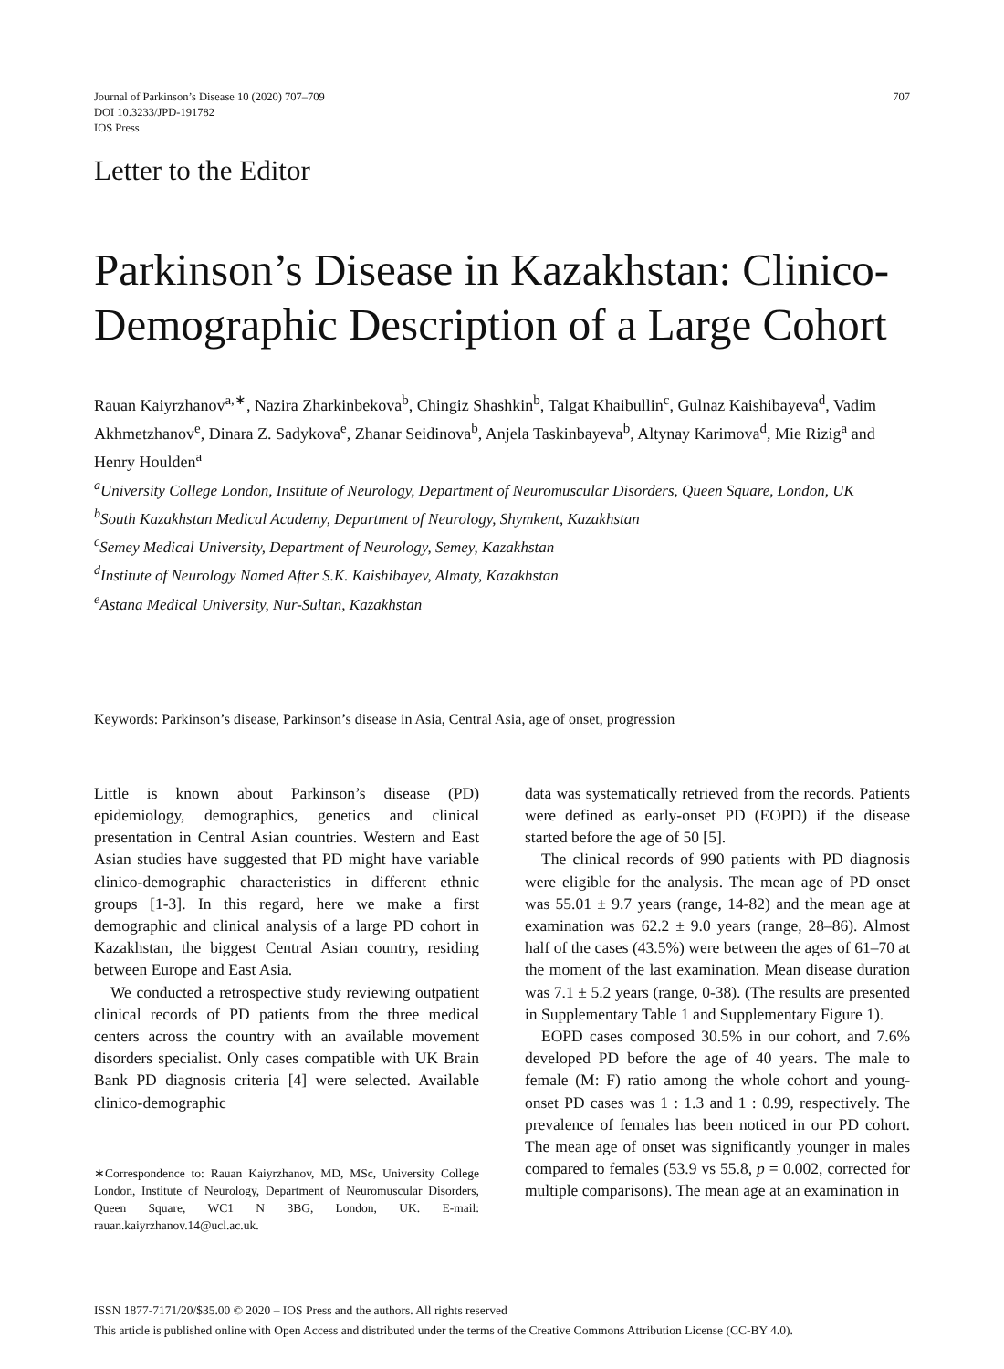Journal of Parkinson’s Disease 10 (2020) 707–709
DOI 10.3233/JPD-191782
IOS Press
707
Letter to the Editor
Parkinson’s Disease in Kazakhstan: Clinico-Demographic Description of a Large Cohort
Rauan Kaiyrzhanov<sup>a,∗</sup>, Nazira Zharkinbekova<sup>b</sup>, Chingiz Shashkin<sup>b</sup>, Talgat Khaibullin<sup>c</sup>, Gulnaz Kaishibayeva<sup>d</sup>, Vadim Akhmetzhanov<sup>e</sup>, Dinara Z. Sadykova<sup>e</sup>, Zhanar Seidinova<sup>b</sup>, Anjela Taskinbayeva<sup>b</sup>, Altynay Karimova<sup>d</sup>, Mie Rizig<sup>a</sup> and Henry Houlden<sup>a</sup>
<sup>a</sup> University College London, Institute of Neurology, Department of Neuromuscular Disorders, Queen Square, London, UK
<sup>b</sup> South Kazakhstan Medical Academy, Department of Neurology, Shymkent, Kazakhstan
<sup>c</sup> Semey Medical University, Department of Neurology, Semey, Kazakhstan
<sup>d</sup> Institute of Neurology Named After S.K. Kaishibayev, Almaty, Kazakhstan
<sup>e</sup> Astana Medical University, Nur-Sultan, Kazakhstan
Keywords: Parkinson’s disease, Parkinson’s disease in Asia, Central Asia, age of onset, progression
Little is known about Parkinson’s disease (PD) epidemiology, demographics, genetics and clinical presentation in Central Asian countries. Western and East Asian studies have suggested that PD might have variable clinico-demographic characteristics in different ethnic groups [1-3]. In this regard, here we make a first demographic and clinical analysis of a large PD cohort in Kazakhstan, the biggest Central Asian country, residing between Europe and East Asia.
We conducted a retrospective study reviewing outpatient clinical records of PD patients from the three medical centers across the country with an available movement disorders specialist. Only cases compatible with UK Brain Bank PD diagnosis criteria [4] were selected. Available clinico-demographic
∗Correspondence to: Rauan Kaiyrzhanov, MD, MSc, University College London, Institute of Neurology, Department of Neuromuscular Disorders, Queen Square, WC1 N 3BG, London, UK. E-mail: rauan.kaiyrzhanov.14@ucl.ac.uk.
data was systematically retrieved from the records. Patients were defined as early-onset PD (EOPD) if the disease started before the age of 50 [5].
The clinical records of 990 patients with PD diagnosis were eligible for the analysis. The mean age of PD onset was 55.01 ± 9.7 years (range, 14-82) and the mean age at examination was 62.2 ± 9.0 years (range, 28–86). Almost half of the cases (43.5%) were between the ages of 61–70 at the moment of the last examination. Mean disease duration was 7.1 ± 5.2 years (range, 0-38). (The results are presented in Supplementary Table 1 and Supplementary Figure 1).
EOPD cases composed 30.5% in our cohort, and 7.6% developed PD before the age of 40 years. The male to female (M: F) ratio among the whole cohort and young-onset PD cases was 1 : 1.3 and 1 : 0.99, respectively. The prevalence of females has been noticed in our PD cohort. The mean age of onset was significantly younger in males compared to females (53.9 vs 55.8, p = 0.002, corrected for multiple comparisons). The mean age at an examination in
ISSN 1877-7171/20/$35.00 © 2020 – IOS Press and the authors. All rights reserved
This article is published online with Open Access and distributed under the terms of the Creative Commons Attribution License (CC-BY 4.0).